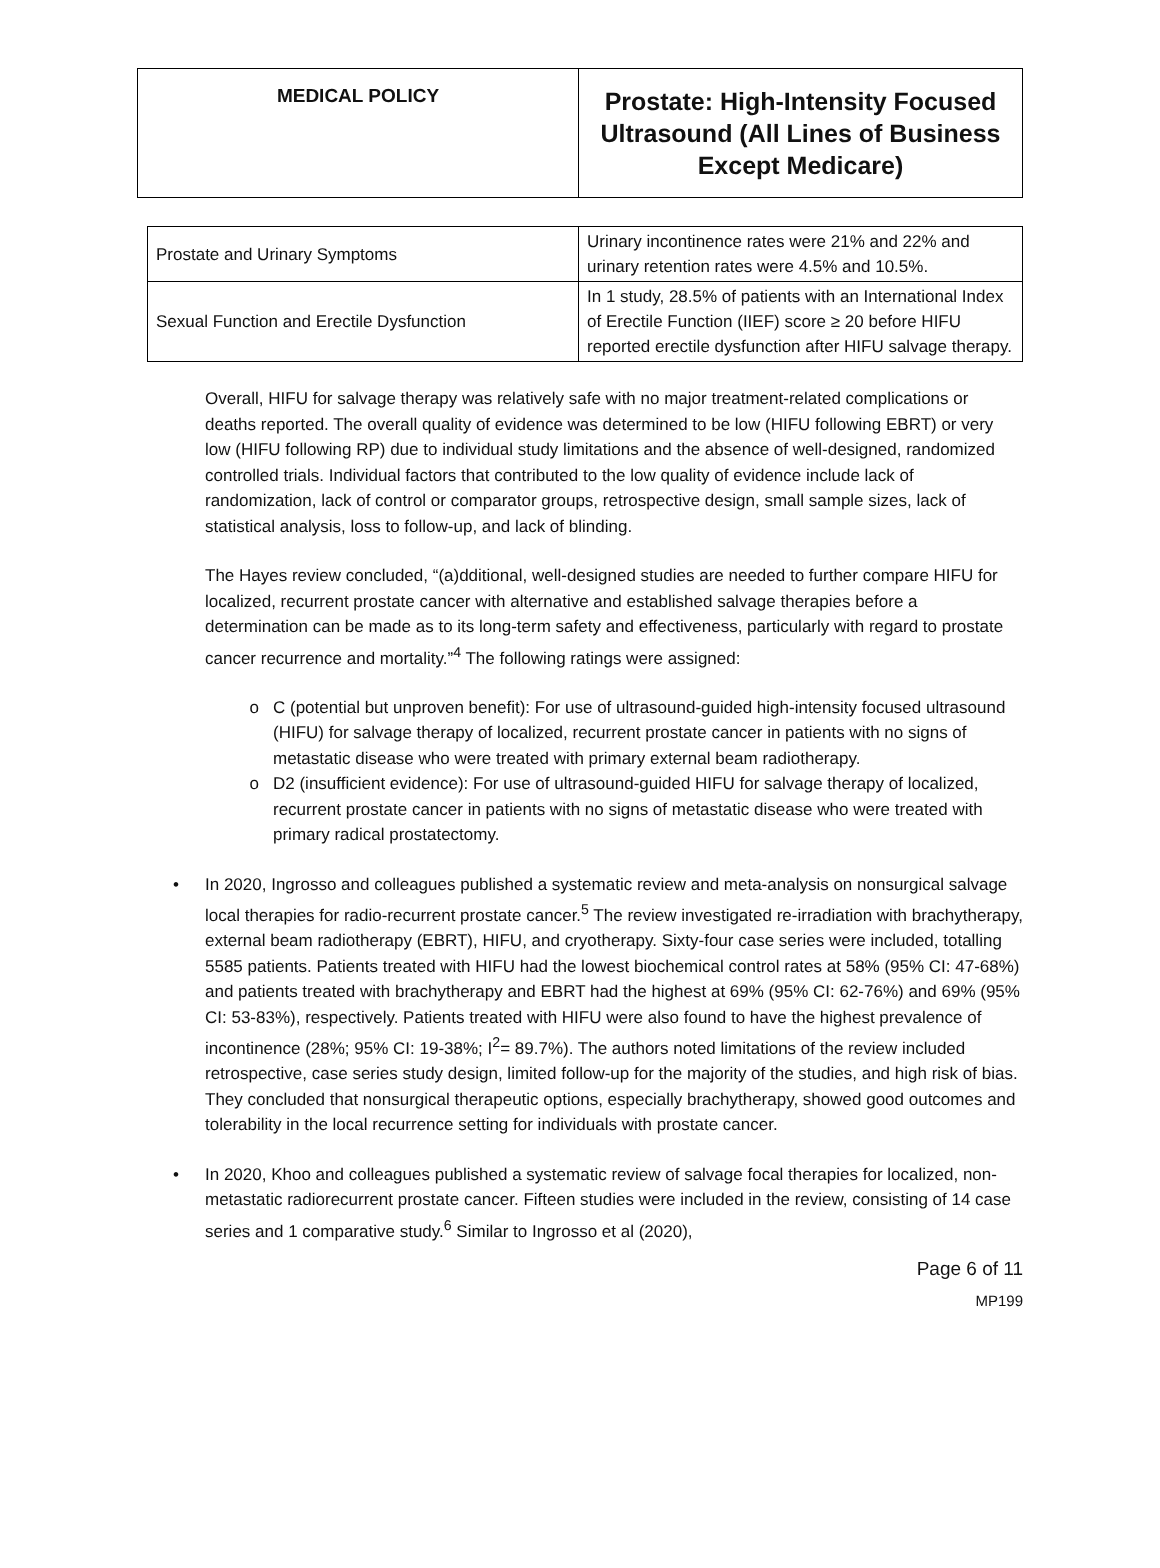| MEDICAL POLICY | Prostate: High-Intensity Focused Ultrasound (All Lines of Business Except Medicare) |
| Prostate and Urinary Symptoms | Urinary incontinence rates were 21% and 22% and urinary retention rates were 4.5% and 10.5%. |
| Sexual Function and Erectile Dysfunction | In 1 study, 28.5% of patients with an International Index of Erectile Function (IIEF) score ≥ 20 before HIFU reported erectile dysfunction after HIFU salvage therapy. |
Overall, HIFU for salvage therapy was relatively safe with no major treatment-related complications or deaths reported. The overall quality of evidence was determined to be low (HIFU following EBRT) or very low (HIFU following RP) due to individual study limitations and the absence of well-designed, randomized controlled trials. Individual factors that contributed to the low quality of evidence include lack of randomization, lack of control or comparator groups, retrospective design, small sample sizes, lack of statistical analysis, loss to follow-up, and lack of blinding.
The Hayes review concluded, “(a)dditional, well-designed studies are needed to further compare HIFU for localized, recurrent prostate cancer with alternative and established salvage therapies before a determination can be made as to its long-term safety and effectiveness, particularly with regard to prostate cancer recurrence and mortality.”<sup>4</sup> The following ratings were assigned:
C (potential but unproven benefit): For use of ultrasound-guided high-intensity focused ultrasound (HIFU) for salvage therapy of localized, recurrent prostate cancer in patients with no signs of metastatic disease who were treated with primary external beam radiotherapy.
D2 (insufficient evidence): For use of ultrasound-guided HIFU for salvage therapy of localized, recurrent prostate cancer in patients with no signs of metastatic disease who were treated with primary radical prostatectomy.
• In 2020, Ingrosso and colleagues published a systematic review and meta-analysis on nonsurgical salvage local therapies for radio-recurrent prostate cancer.<sup>5</sup> The review investigated re-irradiation with brachytherapy, external beam radiotherapy (EBRT), HIFU, and cryotherapy. Sixty-four case series were included, totalling 5585 patients. Patients treated with HIFU had the lowest biochemical control rates at 58% (95% CI: 47-68%) and patients treated with brachytherapy and EBRT had the highest at 69% (95% CI: 62-76%) and 69% (95% CI: 53-83%), respectively. Patients treated with HIFU were also found to have the highest prevalence of incontinence (28%; 95% CI: 19-38%; I<sup>2</sup>= 89.7%). The authors noted limitations of the review included retrospective, case series study design, limited follow-up for the majority of the studies, and high risk of bias. They concluded that nonsurgical therapeutic options, especially brachytherapy, showed good outcomes and tolerability in the local recurrence setting for individuals with prostate cancer.
• In 2020, Khoo and colleagues published a systematic review of salvage focal therapies for localized, non-metastatic radiorecurrent prostate cancer. Fifteen studies were included in the review, consisting of 14 case series and 1 comparative study.<sup>6</sup> Similar to Ingrosso et al (2020),
Page 6 of 11
MP199